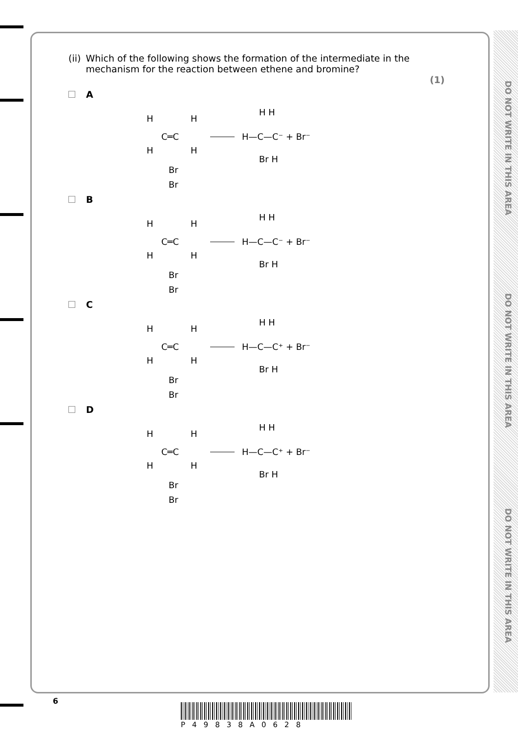DO NOT WRITE IN THIS AREA
DO NOT WRITE IN THIS AREA
DO NOT WRITE IN THIS AREA
(ii) Which of the following shows the formation of the intermediate in the mechanism for the reaction between ethene and bromine?
(1)
A
H
H
C═C
H
H
H—C—C⁻ + Br⁻
H H
Br H
Br
Br
B
H
H
C═C
H
H
H—C—C⁻ + Br⁻
H H
Br H
Br
Br
C
H
H
C═C
H
H
H—C—C⁺ + Br⁻
H H
Br H
Br
Br
D
H
H
C═C
H
H
H—C—C⁺ + Br⁻
H H
Br H
Br
Br
6
P49838A0628